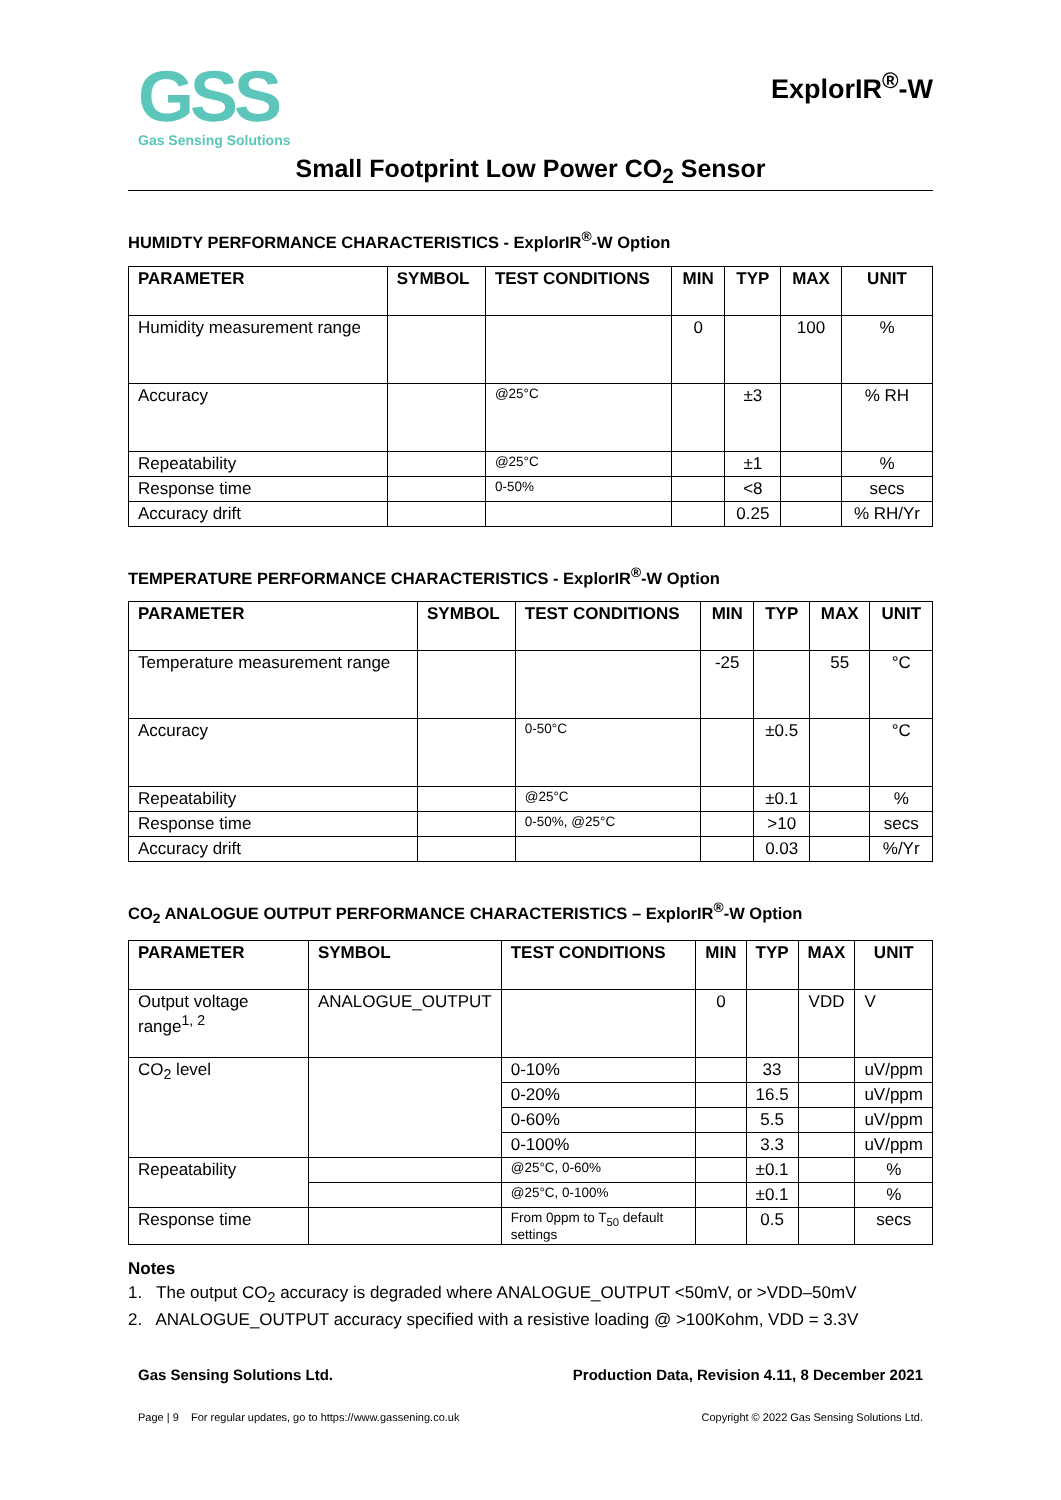GSS
Gas Sensing Solutions
ExplorIR<sup>®</sup>-W
Small Footprint Low Power CO<sub>2</sub> Sensor
HUMIDTY PERFORMANCE CHARACTERISTICS - ExplorIR<sup>®</sup>-W Option
| PARAMETER | SYMBOL | TEST CONDITIONS | MIN | TYP | MAX | UNIT |
| --- | --- | --- | --- | --- | --- | --- |
| Humidity measurement range | | | 0 | | 100 | % |
| Accuracy | | @25°C | | ±3 | | % RH |
| Repeatability | | @25°C | | ±1 | | % |
| Response time | | 0-50% | | <8 | | secs |
| Accuracy drift | | | | 0.25 | | % RH/Yr |
TEMPERATURE PERFORMANCE CHARACTERISTICS - ExplorIR<sup>®</sup>-W Option
| PARAMETER | SYMBOL | TEST CONDITIONS | MIN | TYP | MAX | UNIT |
| --- | --- | --- | --- | --- | --- | --- |
| Temperature measurement range | | | -25 | | 55 | °C |
| Accuracy | | 0-50°C | | ±0.5 | | °C |
| Repeatability | | @25°C | | ±0.1 | | % |
| Response time | | 0-50%, @25°C | | >10 | | secs |
| Accuracy drift | | | | 0.03 | | %/Yr |
CO<sub>2</sub> ANALOGUE OUTPUT PERFORMANCE CHARACTERISTICS – ExplorIR<sup>®</sup>-W Option
| PARAMETER | SYMBOL | TEST CONDITIONS | MIN | TYP | MAX | UNIT |
| --- | --- | --- | --- | --- | --- | --- |
| Output voltage range<sup>1, 2</sup> | ANALOGUE_OUTPUT | | 0 | | VDD | V |
| CO<sub>2</sub> level | | 0-10% | | 33 | | uV/ppm |
| | | 0-20% | | 16.5 | | uV/ppm |
| | | 0-60% | | 5.5 | | uV/ppm |
| | | 0-100% | | 3.3 | | uV/ppm |
| Repeatability | | @25°C, 0-60% | | ±0.1 | | % |
| | | @25°C, 0-100% | | ±0.1 | | % |
| Response time | | From 0ppm to T<sub>50</sub> default settings | | 0.5 | | secs |
Notes
1. The output CO<sub>2</sub> accuracy is degraded where ANALOGUE_OUTPUT <50mV, or >VDD–50mV
2. ANALOGUE_OUTPUT accuracy specified with a resistive loading @ >100Kohm, VDD = 3.3V
Gas Sensing Solutions Ltd. Production Data, Revision 4.11, 8 December 2021
Page | 9 For regular updates, go to https://www.gassening.co.uk Copyright © 2022 Gas Sensing Solutions Ltd.